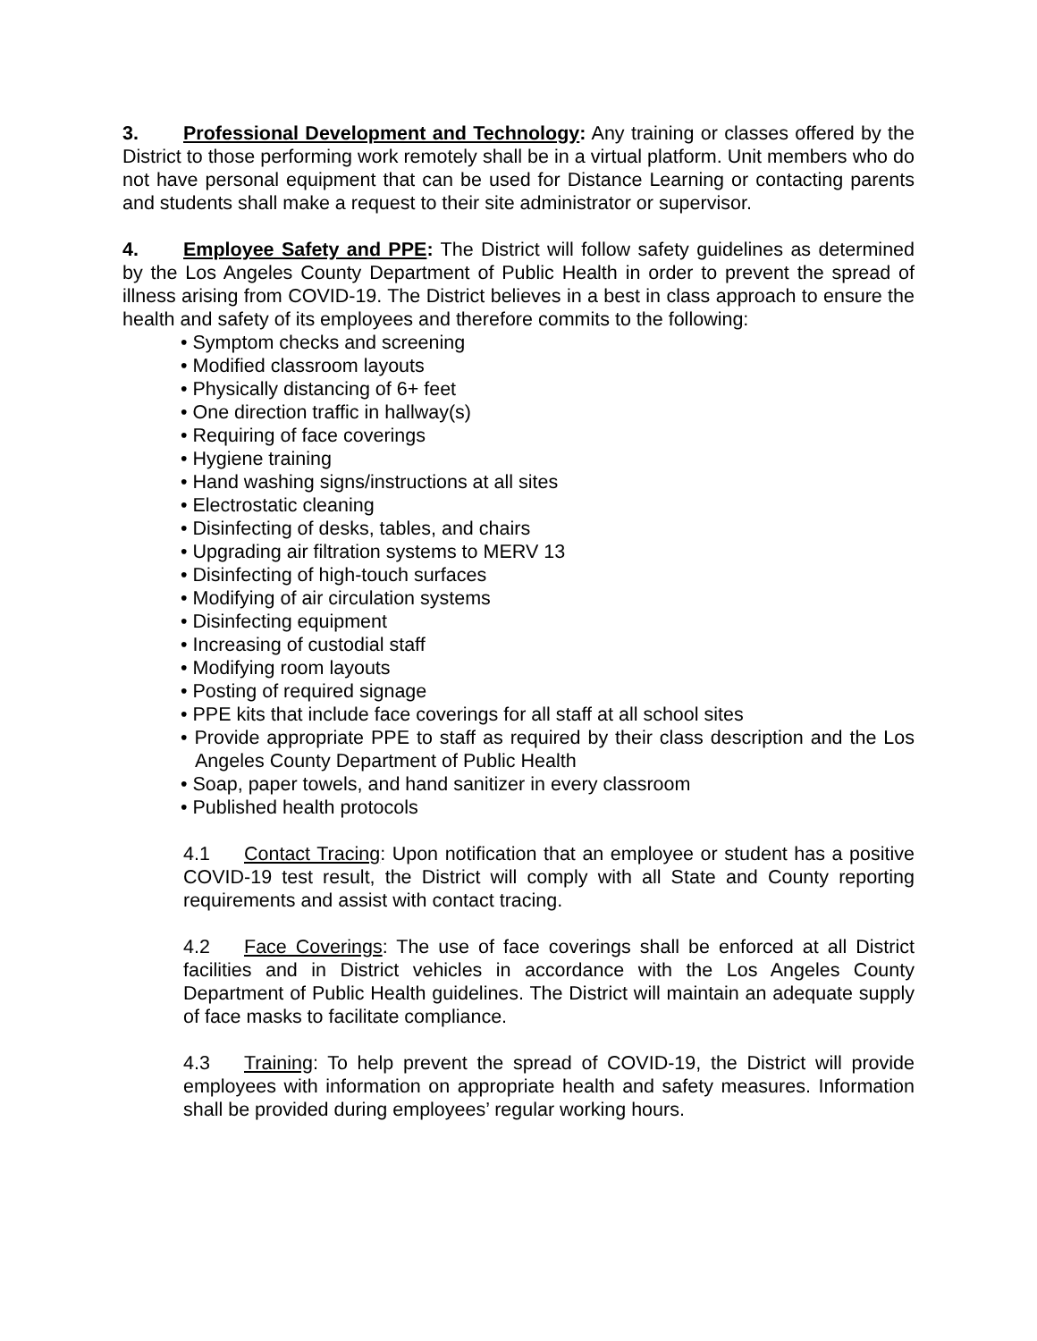3. Professional Development and Technology: Any training or classes offered by the District to those performing work remotely shall be in a virtual platform. Unit members who do not have personal equipment that can be used for Distance Learning or contacting parents and students shall make a request to their site administrator or supervisor.
4. Employee Safety and PPE: The District will follow safety guidelines as determined by the Los Angeles County Department of Public Health in order to prevent the spread of illness arising from COVID-19. The District believes in a best in class approach to ensure the health and safety of its employees and therefore commits to the following:
• Symptom checks and screening
• Modified classroom layouts
• Physically distancing of 6+ feet
• One direction traffic in hallway(s)
• Requiring of face coverings
• Hygiene training
• Hand washing signs/instructions at all sites
• Electrostatic cleaning
• Disinfecting of desks, tables, and chairs
• Upgrading air filtration systems to MERV 13
• Disinfecting of high-touch surfaces
• Modifying of air circulation systems
• Disinfecting equipment
• Increasing of custodial staff
• Modifying room layouts
• Posting of required signage
• PPE kits that include face coverings for all staff at all school sites
• Provide appropriate PPE to staff as required by their class description and the Los Angeles County Department of Public Health
• Soap, paper towels, and hand sanitizer in every classroom
• Published health protocols
4.1 Contact Tracing: Upon notification that an employee or student has a positive COVID-19 test result, the District will comply with all State and County reporting requirements and assist with contact tracing.
4.2 Face Coverings: The use of face coverings shall be enforced at all District facilities and in District vehicles in accordance with the Los Angeles County Department of Public Health guidelines. The District will maintain an adequate supply of face masks to facilitate compliance.
4.3 Training: To help prevent the spread of COVID-19, the District will provide employees with information on appropriate health and safety measures. Information shall be provided during employees’ regular working hours.